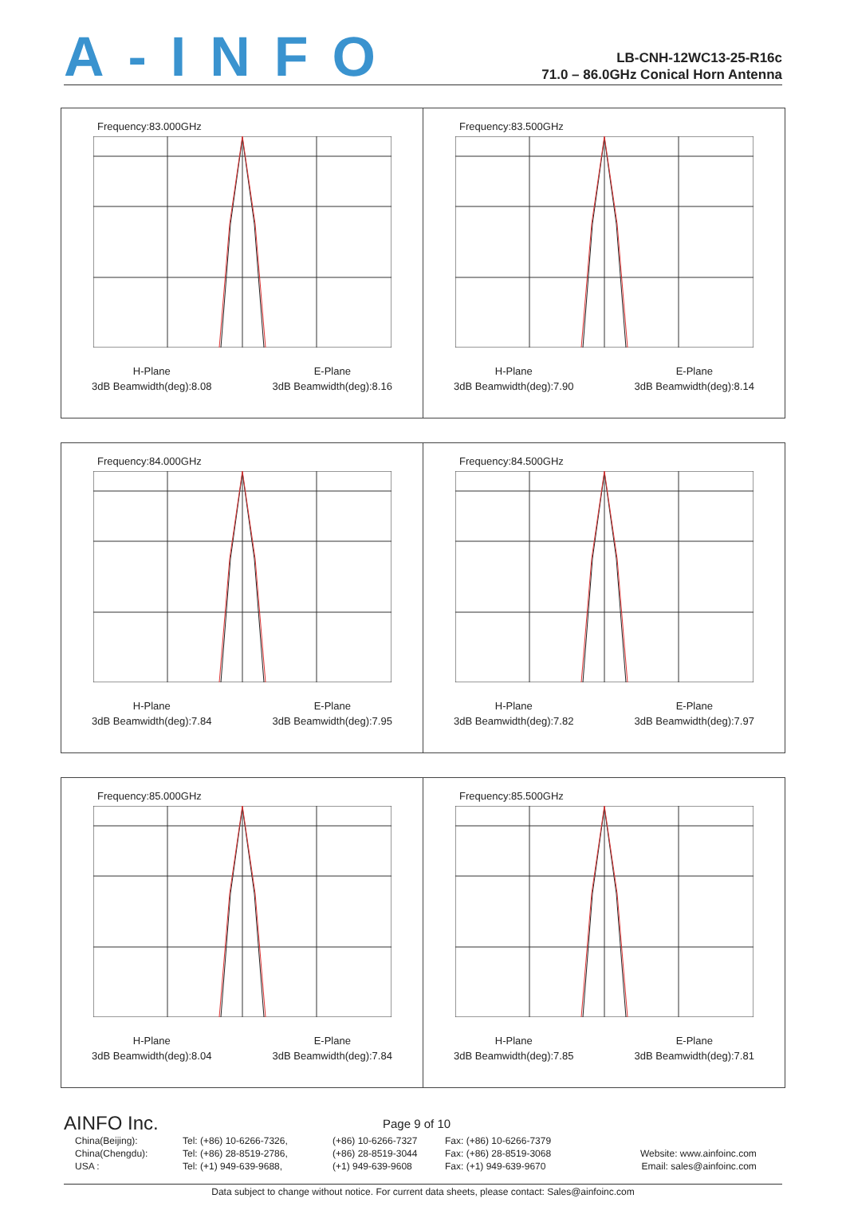A-INFO
LB-CNH-12WC13-25-R16c
71.0 – 86.0GHz Conical Horn Antenna
Frequency:83.000GHz
H-Plane
3dB Beamwidth(deg):8.08
E-Plane
3dB Beamwidth(deg):8.16
Frequency:83.500GHz
H-Plane
3dB Beamwidth(deg):7.90
E-Plane
3dB Beamwidth(deg):8.14
Frequency:84.000GHz
H-Plane
3dB Beamwidth(deg):7.84
E-Plane
3dB Beamwidth(deg):7.95
Frequency:84.500GHz
H-Plane
3dB Beamwidth(deg):7.82
E-Plane
3dB Beamwidth(deg):7.97
Frequency:85.000GHz
H-Plane
3dB Beamwidth(deg):8.04
E-Plane
3dB Beamwidth(deg):7.84
Frequency:85.500GHz
H-Plane
3dB Beamwidth(deg):7.85
E-Plane
3dB Beamwidth(deg):7.81
AINFO Inc.
Page 9 of 10
China(Beijing):
China(Chengdu):
USA :
Tel: (+86) 10-6266-7326,
Tel: (+86) 28-8519-2786,
Tel: (+1) 949-639-9688,
(+86) 10-6266-7327
(+86) 28-8519-3044
(+1) 949-639-9608
Fax: (+86) 10-6266-7379
Fax: (+86) 28-8519-3068
Fax: (+1) 949-639-9670
Website: www.ainfoinc.com
Email: sales@ainfoinc.com
Data subject to change without notice. For current data sheets, please contact: Sales@ainfoinc.com